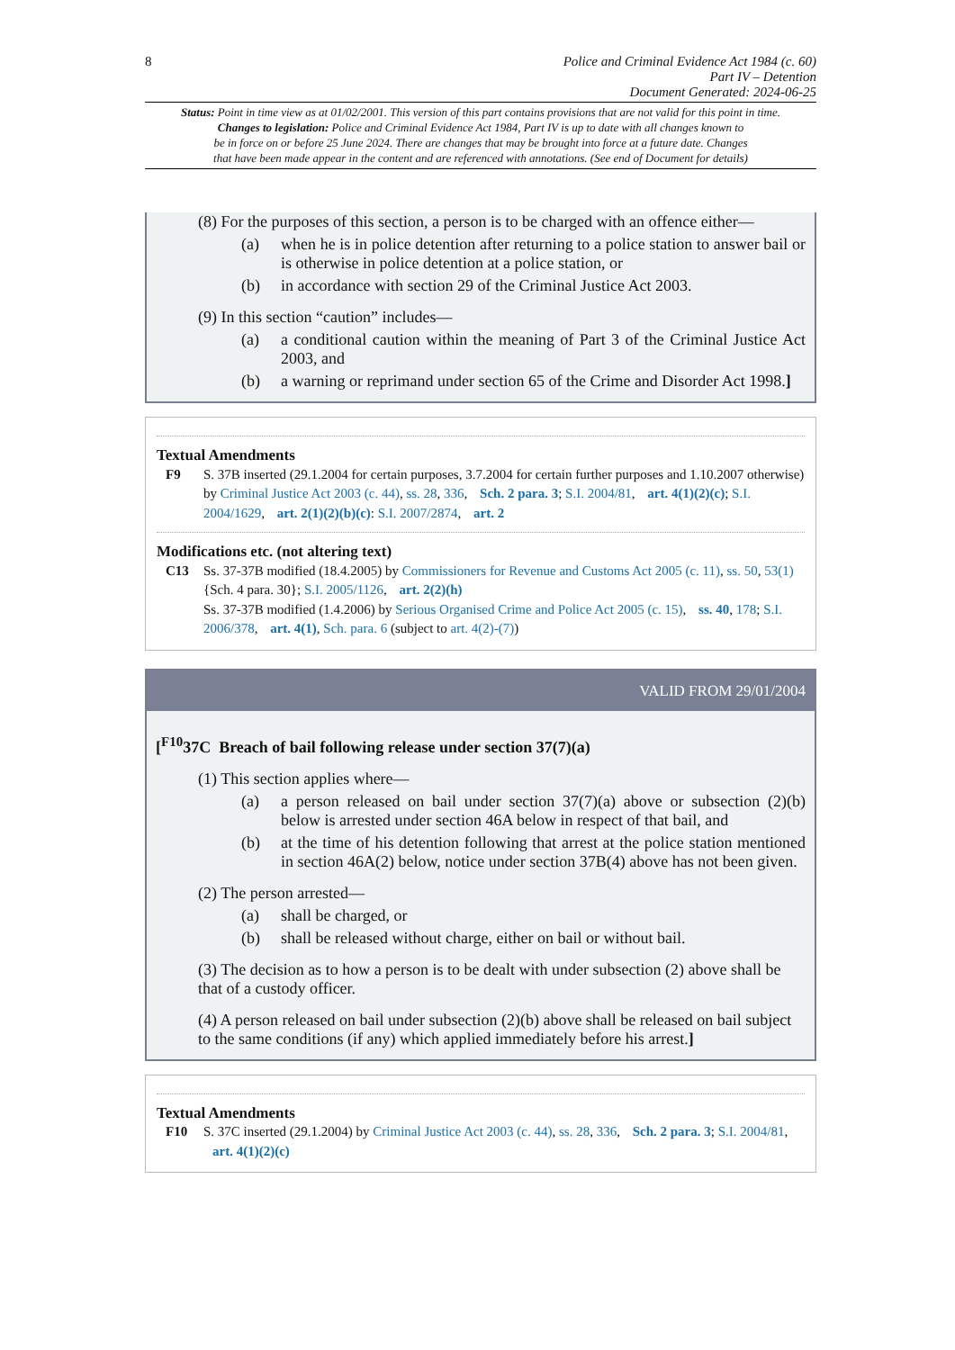8 Police and Criminal Evidence Act 1984 (c. 60)
Part IV – Detention
Document Generated: 2024-06-25
Status: Point in time view as at 01/02/2001. This version of this part contains provisions that are not valid for this point in time.
Changes to legislation: Police and Criminal Evidence Act 1984, Part IV is up to date with all changes known to
be in force on or before 25 June 2024. There are changes that may be brought into force at a future date. Changes
that have been made appear in the content and are referenced with annotations. (See end of Document for details)
(8) For the purposes of this section, a person is to be charged with an offence either—
(a) when he is in police detention after returning to a police station to answer bail or is otherwise in police detention at a police station, or
(b) in accordance with section 29 of the Criminal Justice Act 2003.
(9) In this section “caution” includes—
(a) a conditional caution within the meaning of Part 3 of the Criminal Justice Act 2003, and
(b) a warning or reprimand under section 65 of the Crime and Disorder Act 1998.]
Textual Amendments
F9 S. 37B inserted (29.1.2004 for certain purposes, 3.7.2004 for certain further purposes and 1.10.2007 otherwise) by Criminal Justice Act 2003 (c. 44), ss. 28, 336, Sch. 2 para. 3; S.I. 2004/81, art. 4(1)(2)(c); S.I. 2004/1629, art. 2(1)(2)(b)(c): S.I. 2007/2874, art. 2
Modifications etc. (not altering text)
C13 Ss. 37-37B modified (18.4.2005) by Commissioners for Revenue and Customs Act 2005 (c. 11), ss. 50, 53(1) {Sch. 4 para. 30}; S.I. 2005/1126, art. 2(2)(h)
Ss. 37-37B modified (1.4.2006) by Serious Organised Crime and Police Act 2005 (c. 15), ss. 40, 178; S.I. 2006/378, art. 4(1), Sch. para. 6 (subject to art. 4(2)-(7))
VALID FROM 29/01/2004
[<sup>F10</sup>37C Breach of bail following release under section 37(7)(a)
(1) This section applies where—
(a) a person released on bail under section 37(7)(a) above or subsection (2)(b) below is arrested under section 46A below in respect of that bail, and
(b) at the time of his detention following that arrest at the police station mentioned in section 46A(2) below, notice under section 37B(4) above has not been given.
(2) The person arrested—
(a) shall be charged, or
(b) shall be released without charge, either on bail or without bail.
(3) The decision as to how a person is to be dealt with under subsection (2) above shall be that of a custody officer.
(4) A person released on bail under subsection (2)(b) above shall be released on bail subject to the same conditions (if any) which applied immediately before his arrest.]
Textual Amendments
F10 S. 37C inserted (29.1.2004) by Criminal Justice Act 2003 (c. 44), ss. 28, 336, Sch. 2 para. 3; S.I. 2004/81, art. 4(1)(2)(c)